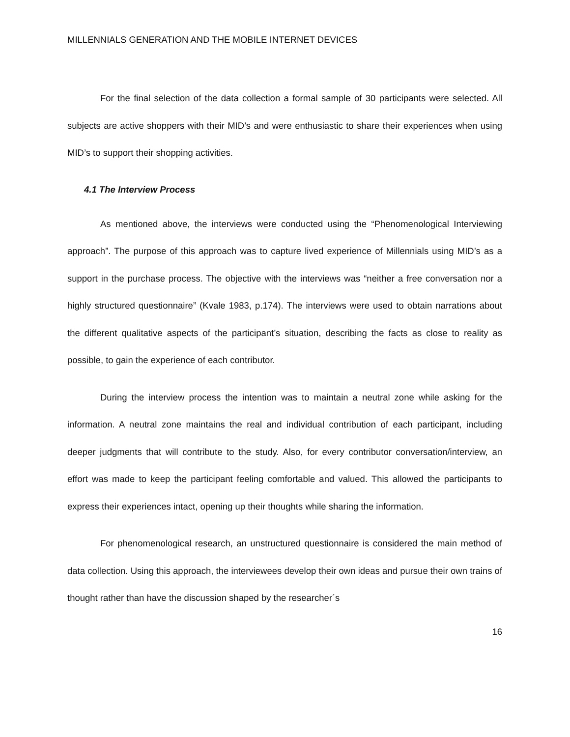MILLENNIALS GENERATION AND THE MOBILE INTERNET DEVICES
For the final selection of the data collection a formal sample of 30 participants were selected. All subjects are active shoppers with their MID’s and were enthusiastic to share their experiences when using MID’s to support their shopping activities.
4.1 The Interview Process
As mentioned above, the interviews were conducted using the “Phenomenological Interviewing approach”. The purpose of this approach was to capture lived experience of Millennials using MID’s as a support in the purchase process. The objective with the interviews was “neither a free conversation nor a highly structured questionnaire” (Kvale 1983, p.174). The interviews were used to obtain narrations about the different qualitative aspects of the participant’s situation, describing the facts as close to reality as possible, to gain the experience of each contributor.
During the interview process the intention was to maintain a neutral zone while asking for the information. A neutral zone maintains the real and individual contribution of each participant, including deeper judgments that will contribute to the study. Also, for every contributor conversation/interview, an effort was made to keep the participant feeling comfortable and valued. This allowed the participants to express their experiences intact, opening up their thoughts while sharing the information.
For phenomenological research, an unstructured questionnaire is considered the main method of data collection. Using this approach, the interviewees develop their own ideas and pursue their own trains of thought rather than have the discussion shaped by the researcher´s
16